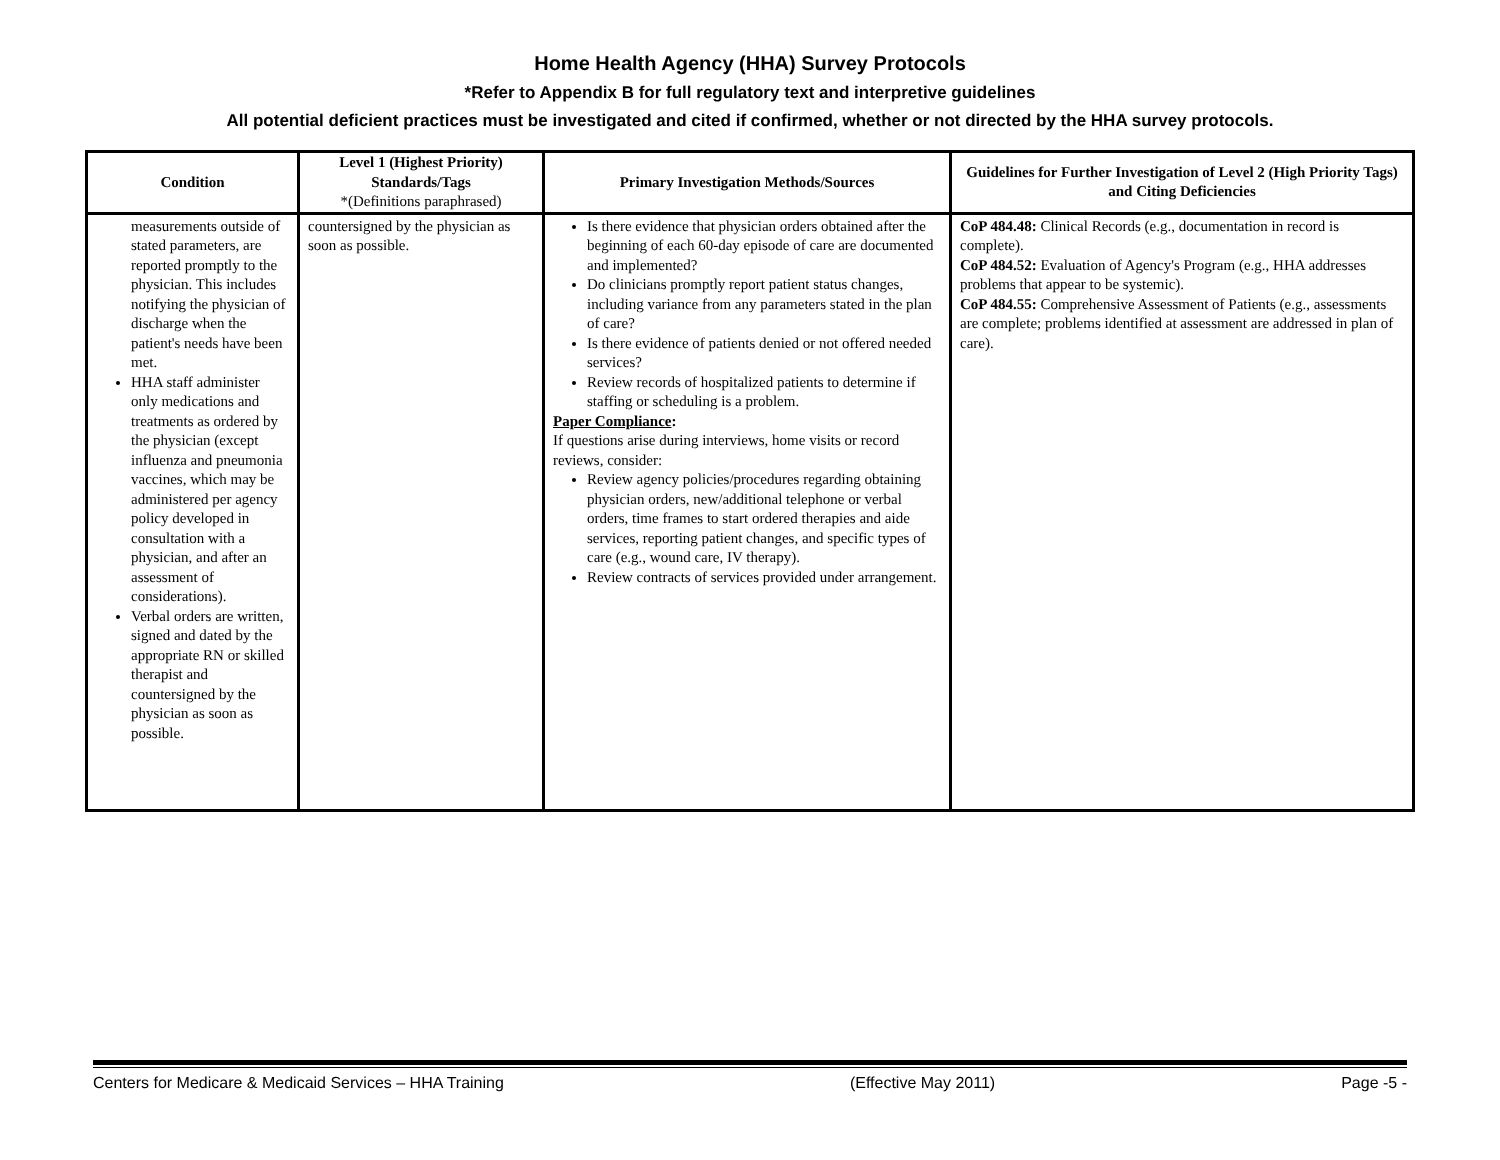Home Health Agency (HHA) Survey Protocols
*Refer to Appendix B for full regulatory text and interpretive guidelines
All potential deficient practices must be investigated and cited if confirmed, whether or not directed by the HHA survey protocols.
| Condition | Level 1 (Highest Priority) Standards/Tags *(Definitions paraphrased) | Primary Investigation Methods/Sources | Guidelines for Further Investigation of Level 2 (High Priority Tags) and Citing Deficiencies |
| --- | --- | --- | --- |
| measurements outside of stated parameters, are reported promptly to the physician. This includes notifying the physician of discharge when the patient's needs have been met. HHA staff administer only medications and treatments as ordered by the physician (except influenza and pneumonia vaccines, which may be administered per agency policy developed in consultation with a physician, and after an assessment of considerations). Verbal orders are written, signed and dated by the appropriate RN or skilled therapist and countersigned by the physician as soon as possible. | countersigned by the physician as soon as possible. | Is there evidence that physician orders obtained after the beginning of each 60-day episode of care are documented and implemented? Do clinicians promptly report patient status changes, including variance from any parameters stated in the plan of care? Is there evidence of patients denied or not offered needed services? Review records of hospitalized patients to determine if staffing or scheduling is a problem. Paper Compliance : If questions arise during interviews, home visits or record reviews, consider: Review agency policies/procedures regarding obtaining physician orders, new/additional telephone or verbal orders, time frames to start ordered therapies and aide services, reporting patient changes, and specific types of care (e.g., wound care, IV therapy). Review contracts of services provided under arrangement. | CoP 484.48: Clinical Records (e.g., documentation in record is complete). CoP 484.52: Evaluation of Agency's Program (e.g., HHA addresses problems that appear to be systemic). CoP 484.55: Comprehensive Assessment of Patients (e.g., assessments are complete; problems identified at assessment are addressed in plan of care). |
Centers for Medicare & Medicaid Services – HHA Training (Effective May 2011) Page -5 -